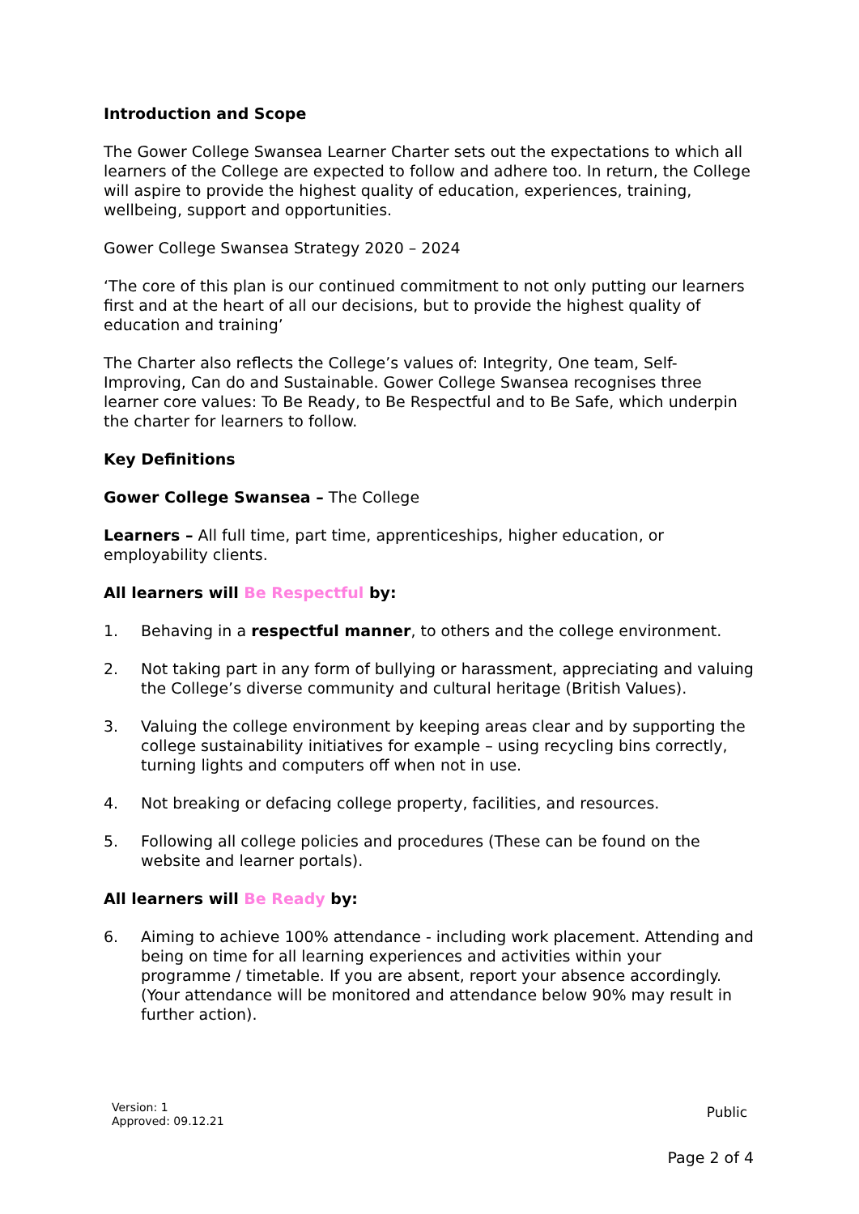Introduction and Scope
The Gower College Swansea Learner Charter sets out the expectations to which all learners of the College are expected to follow and adhere too. In return, the College will aspire to provide the highest quality of education, experiences, training, wellbeing, support and opportunities.
Gower College Swansea Strategy 2020 – 2024
‘The core of this plan is our continued commitment to not only putting our learners first and at the heart of all our decisions, but to provide the highest quality of education and training’
The Charter also reflects the College’s values of: Integrity, One team, Self-Improving, Can do and Sustainable. Gower College Swansea recognises three learner core values: To Be Ready, to Be Respectful and to Be Safe, which underpin the charter for learners to follow.
Key Definitions
Gower College Swansea – The College
Learners – All full time, part time, apprenticeships, higher education, or employability clients.
All learners will Be Respectful by:
1. Behaving in a respectful manner, to others and the college environment.
2. Not taking part in any form of bullying or harassment, appreciating and valuing the College’s diverse community and cultural heritage (British Values).
3. Valuing the college environment by keeping areas clear and by supporting the college sustainability initiatives for example – using recycling bins correctly, turning lights and computers off when not in use.
4. Not breaking or defacing college property, facilities, and resources.
5. Following all college policies and procedures (These can be found on the website and learner portals).
All learners will Be Ready by:
6. Aiming to achieve 100% attendance - including work placement. Attending and being on time for all learning experiences and activities within your programme / timetable. If you are absent, report your absence accordingly. (Your attendance will be monitored and attendance below 90% may result in further action).
Version: 1
Approved: 09.12.21
Public
Page 2 of 4